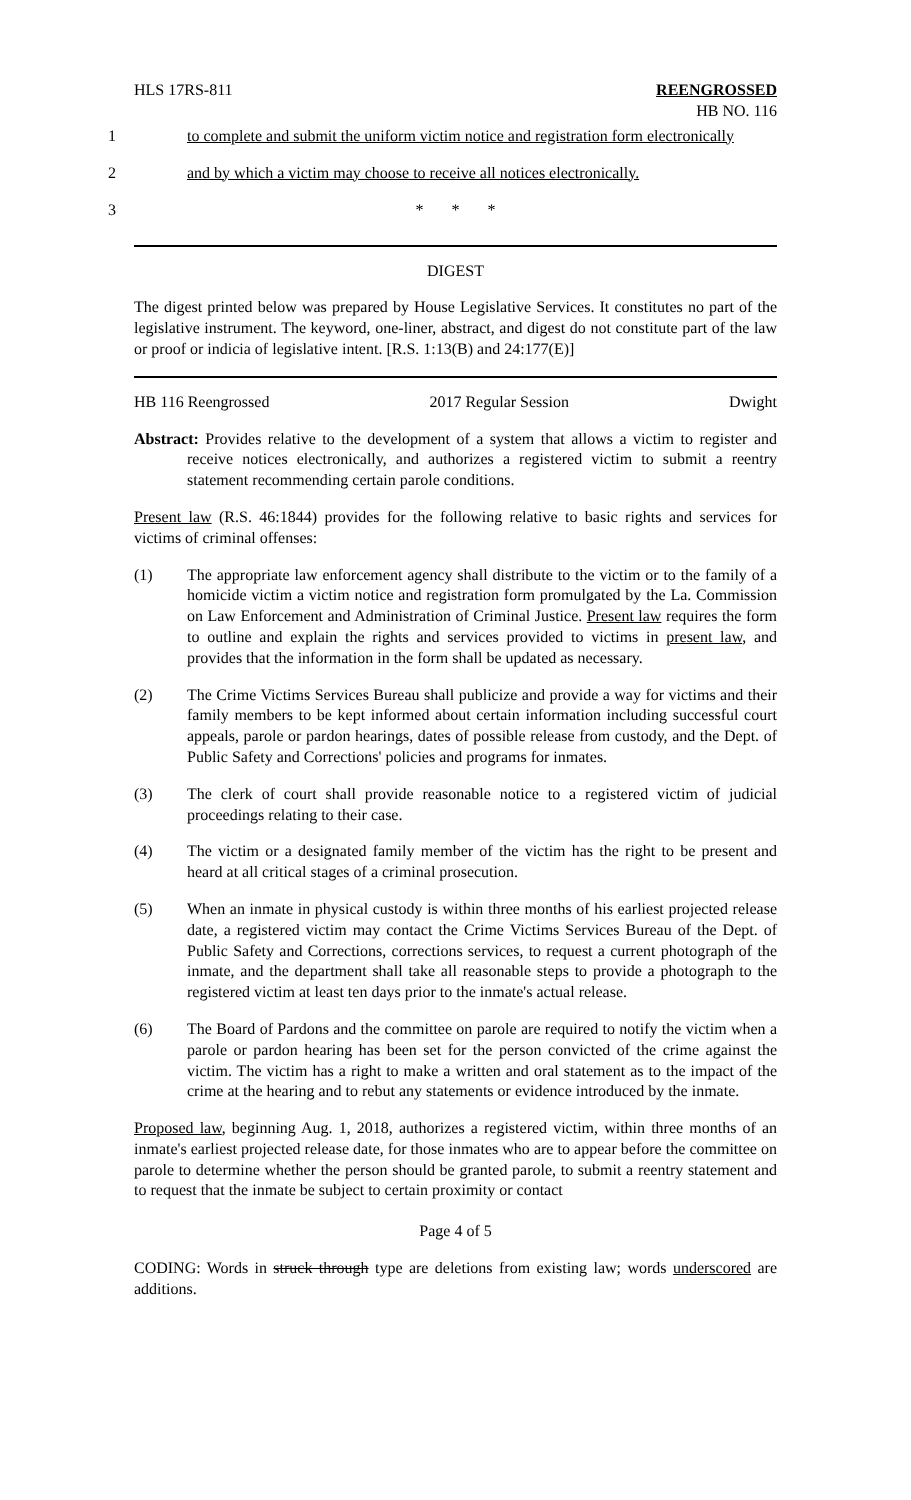HLS 17RS-811 REENGROSSED
HB NO. 116
1 to complete and submit the uniform victim notice and registration form electronically
2 and by which a victim may choose to receive all notices electronically.
3 * * *
DIGEST
The digest printed below was prepared by House Legislative Services. It constitutes no part of the legislative instrument. The keyword, one-liner, abstract, and digest do not constitute part of the law or proof or indicia of legislative intent. [R.S. 1:13(B) and 24:177(E)]
HB 116 Reengrossed 2017 Regular Session Dwight
Abstract: Provides relative to the development of a system that allows a victim to register and receive notices electronically, and authorizes a registered victim to submit a reentry statement recommending certain parole conditions.
Present law (R.S. 46:1844) provides for the following relative to basic rights and services for victims of criminal offenses:
(1) The appropriate law enforcement agency shall distribute to the victim or to the family of a homicide victim a victim notice and registration form promulgated by the La. Commission on Law Enforcement and Administration of Criminal Justice. Present law requires the form to outline and explain the rights and services provided to victims in present law, and provides that the information in the form shall be updated as necessary.
(2) The Crime Victims Services Bureau shall publicize and provide a way for victims and their family members to be kept informed about certain information including successful court appeals, parole or pardon hearings, dates of possible release from custody, and the Dept. of Public Safety and Corrections' policies and programs for inmates.
(3) The clerk of court shall provide reasonable notice to a registered victim of judicial proceedings relating to their case.
(4) The victim or a designated family member of the victim has the right to be present and heard at all critical stages of a criminal prosecution.
(5) When an inmate in physical custody is within three months of his earliest projected release date, a registered victim may contact the Crime Victims Services Bureau of the Dept. of Public Safety and Corrections, corrections services, to request a current photograph of the inmate, and the department shall take all reasonable steps to provide a photograph to the registered victim at least ten days prior to the inmate's actual release.
(6) The Board of Pardons and the committee on parole are required to notify the victim when a parole or pardon hearing has been set for the person convicted of the crime against the victim. The victim has a right to make a written and oral statement as to the impact of the crime at the hearing and to rebut any statements or evidence introduced by the inmate.
Proposed law, beginning Aug. 1, 2018, authorizes a registered victim, within three months of an inmate's earliest projected release date, for those inmates who are to appear before the committee on parole to determine whether the person should be granted parole, to submit a reentry statement and to request that the inmate be subject to certain proximity or contact
Page 4 of 5
CODING: Words in struck through type are deletions from existing law; words underscored are additions.